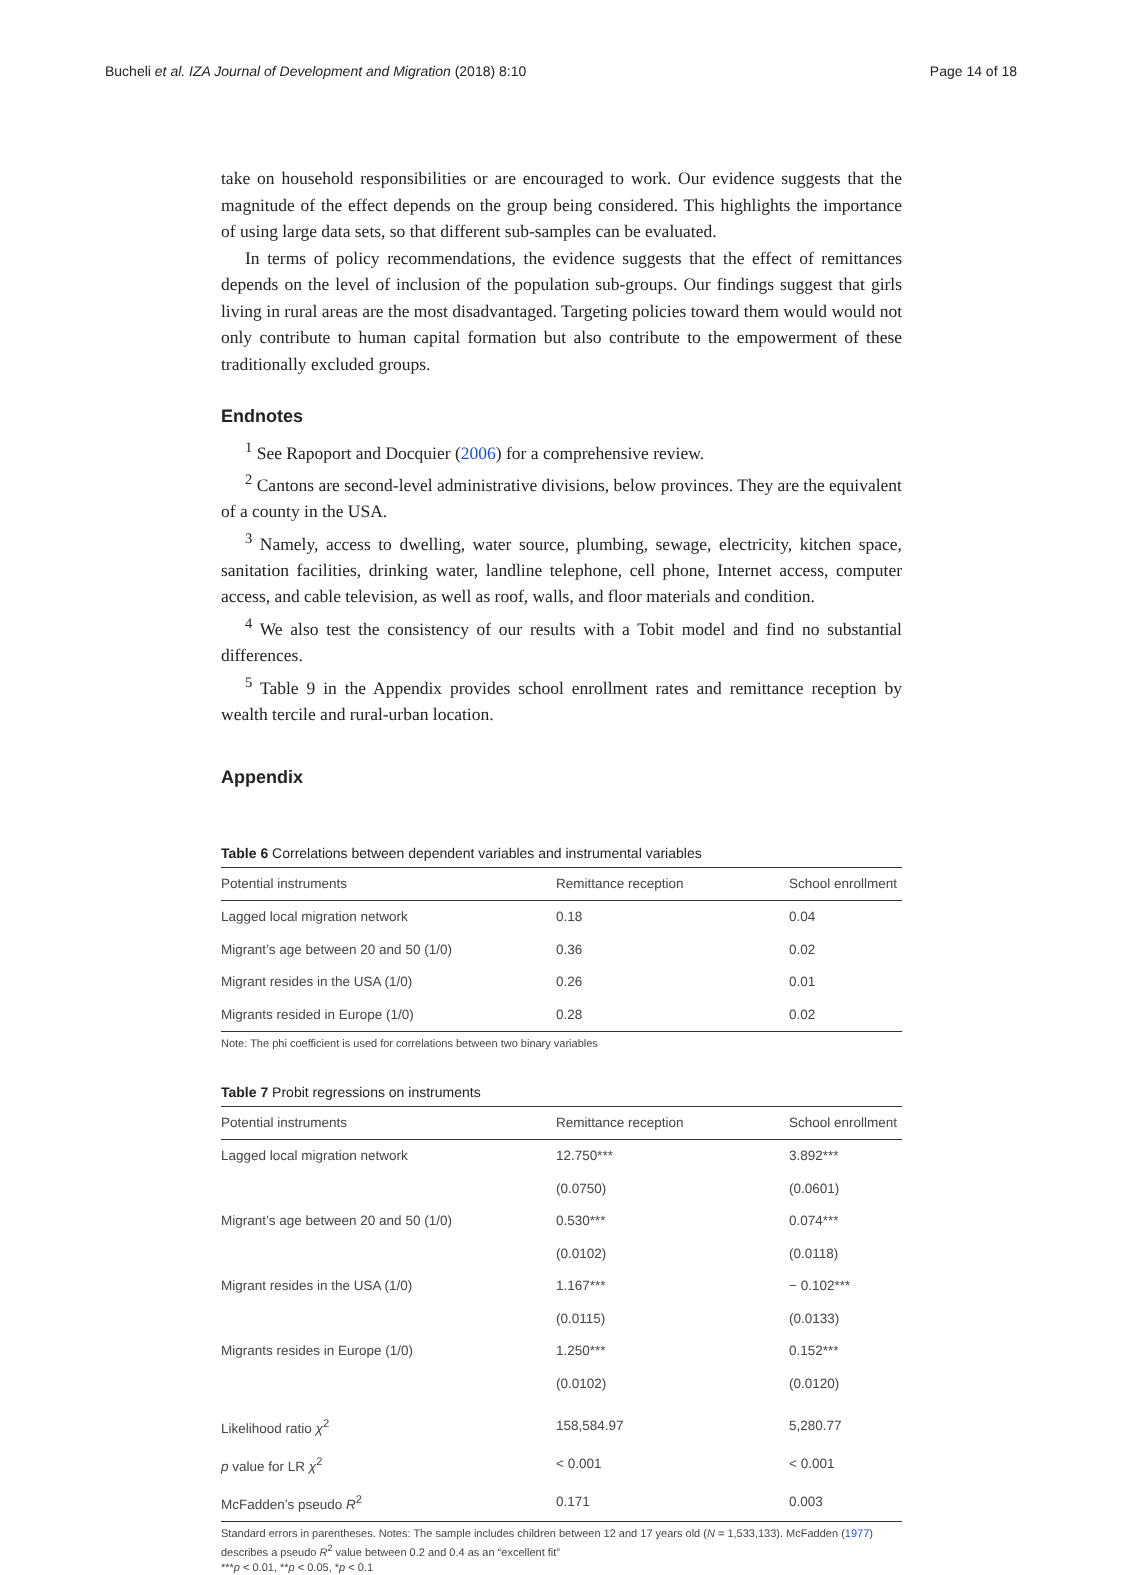Bucheli et al. IZA Journal of Development and Migration (2018) 8:10 Page 14 of 18
take on household responsibilities or are encouraged to work. Our evidence suggests that the magnitude of the effect depends on the group being considered. This highlights the importance of using large data sets, so that different sub-samples can be evaluated.
In terms of policy recommendations, the evidence suggests that the effect of remittances depends on the level of inclusion of the population sub-groups. Our findings suggest that girls living in rural areas are the most disadvantaged. Targeting policies toward them would would not only contribute to human capital formation but also contribute to the empowerment of these traditionally excluded groups.
Endnotes
<sup>1</sup> See Rapoport and Docquier (2006) for a comprehensive review.
<sup>2</sup> Cantons are second-level administrative divisions, below provinces. They are the equivalent of a county in the USA.
<sup>3</sup> Namely, access to dwelling, water source, plumbing, sewage, electricity, kitchen space, sanitation facilities, drinking water, landline telephone, cell phone, Internet access, computer access, and cable television, as well as roof, walls, and floor materials and condition.
<sup>4</sup> We also test the consistency of our results with a Tobit model and find no substantial differences.
<sup>5</sup> Table 9 in the Appendix provides school enrollment rates and remittance reception by wealth tercile and rural-urban location.
Appendix
Table 6 Correlations between dependent variables and instrumental variables
| Potential instruments | Remittance reception | School enrollment |
| --- | --- | --- |
| Lagged local migration network | 0.18 | 0.04 |
| Migrant’s age between 20 and 50 (1/0) | 0.36 | 0.02 |
| Migrant resides in the USA (1/0) | 0.26 | 0.01 |
| Migrants resided in Europe (1/0) | 0.28 | 0.02 |
Note: The phi coefficient is used for correlations between two binary variables
Table 7 Probit regressions on instruments
| Potential instruments | Remittance reception | School enrollment |
| --- | --- | --- |
| Lagged local migration network | 12.750*** | 3.892*** |
| | (0.0750) | (0.0601) |
| Migrant’s age between 20 and 50 (1/0) | 0.530*** | 0.074*** |
| | (0.0102) | (0.0118) |
| Migrant resides in the USA (1/0) | 1.167*** | − 0.102*** |
| | (0.0115) | (0.0133) |
| Migrants resides in Europe (1/0) | 1.250*** | 0.152*** |
| | (0.0102) | (0.0120) |
| Likelihood ratio χ<sup>2</sup> | 158,584.97 | 5,280.77 |
| p value for LR χ<sup>2</sup> | < 0.001 | < 0.001 |
| McFadden’s pseudo R<sup>2</sup> | 0.171 | 0.003 |
Standard errors in parentheses. Notes: The sample includes children between 12 and 17 years old (N = 1,533,133). McFadden (1977) describes a pseudo R<sup>2</sup> value between 0.2 and 0.4 as an “excellent fit”
***p < 0.01, **p < 0.05, *p < 0.1